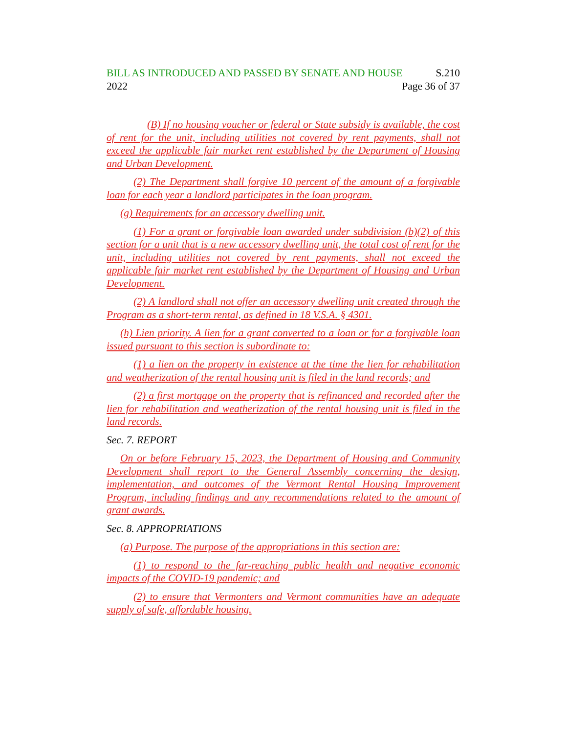BILL AS INTRODUCED AND PASSED BY SENATE AND HOUSE S.210
2022 Page 36 of 37
(B) If no housing voucher or federal or State subsidy is available, the cost of rent for the unit, including utilities not covered by rent payments, shall not exceed the applicable fair market rent established by the Department of Housing and Urban Development.
(2) The Department shall forgive 10 percent of the amount of a forgivable loan for each year a landlord participates in the loan program.
(g) Requirements for an accessory dwelling unit.
(1) For a grant or forgivable loan awarded under subdivision (b)(2) of this section for a unit that is a new accessory dwelling unit, the total cost of rent for the unit, including utilities not covered by rent payments, shall not exceed the applicable fair market rent established by the Department of Housing and Urban Development.
(2) A landlord shall not offer an accessory dwelling unit created through the Program as a short-term rental, as defined in 18 V.S.A. § 4301.
(h) Lien priority. A lien for a grant converted to a loan or for a forgivable loan issued pursuant to this section is subordinate to:
(1) a lien on the property in existence at the time the lien for rehabilitation and weatherization of the rental housing unit is filed in the land records; and
(2) a first mortgage on the property that is refinanced and recorded after the lien for rehabilitation and weatherization of the rental housing unit is filed in the land records.
Sec. 7. REPORT
On or before February 15, 2023, the Department of Housing and Community Development shall report to the General Assembly concerning the design, implementation, and outcomes of the Vermont Rental Housing Improvement Program, including findings and any recommendations related to the amount of grant awards.
Sec. 8. APPROPRIATIONS
(a) Purpose. The purpose of the appropriations in this section are:
(1) to respond to the far-reaching public health and negative economic impacts of the COVID-19 pandemic; and
(2) to ensure that Vermonters and Vermont communities have an adequate supply of safe, affordable housing.